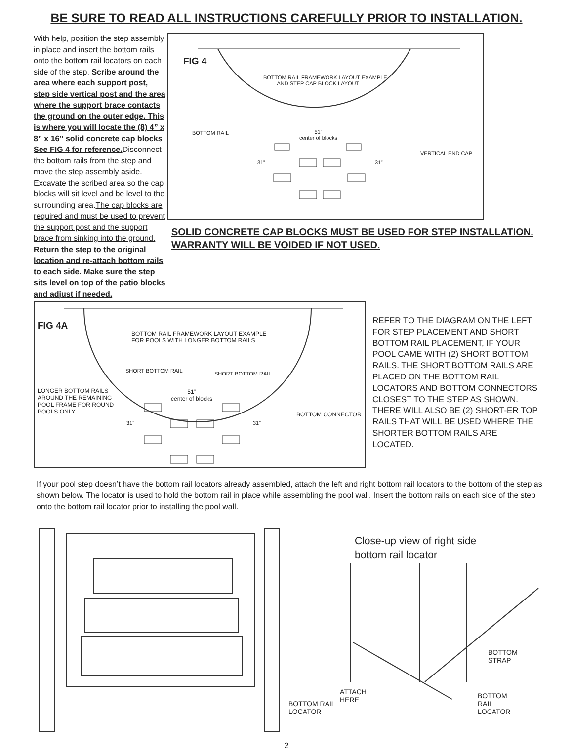BE SURE TO READ ALL INSTRUCTIONS CAREFULLY PRIOR TO INSTALLATION.
With help, position the step assembly in place and insert the bottom rails onto the bottom rail locators on each side of the step. Scribe around the area where each support post, step side vertical post and the area where the support brace contacts the ground on the outer edge. This is where you will locate the (8) 4” x 8” x 16” solid concrete cap blocks See FIG 4 for reference. Disconnect the bottom rails from the step and move the step assembly aside. Excavate the scribed area so the cap blocks will sit level and be level to the surrounding area.The cap blocks are required and must be used to prevent the support post and the support brace from sinking into the ground. Return the step to the original location and re-attach bottom rails to each side. Make sure the step sits level on top of the patio blocks and adjust if needed.
FIG 4
BOTTOM RAIL FRAMEWORK LAYOUT EXAMPLE
AND STEP CAP BLOCK LAYOUT
BOTTOM RAIL 51”
center of blocks
VERTICAL END CAP
31” 31”
SOLID CONCRETE CAP BLOCKS MUST BE USED FOR STEP INSTALLATION. WARRANTY WILL BE VOIDED IF NOT USED.
FIG 4A
BOTTOM RAIL FRAMEWORK LAYOUT EXAMPLE
FOR POOLS WITH LONGER BOTTOM RAILS
SHORT BOTTOM RAIL SHORT BOTTOM RAIL
LONGER BOTTOM RAILS
AROUND THE REMAINING
POOL FRAME FOR ROUND
POOLS ONLY
51”
center of blocks
BOTTOM CONNECTOR
31” 31”
REFER TO THE DIAGRAM ON THE LEFT FOR STEP PLACEMENT AND SHORT BOTTOM RAIL PLACEMENT, IF YOUR POOL CAME WITH (2) SHORT BOTTOM RAILS. THE SHORT BOTTOM RAILS ARE PLACED ON THE BOTTOM RAIL LOCATORS AND BOTTOM CONNECTORS CLOSEST TO THE STEP AS SHOWN.
THERE WILL ALSO BE (2) SHORT-ER TOP RAILS THAT WILL BE USED WHERE THE SHORTER BOTTOM RAILS ARE LOCATED.
If your pool step doesn’t have the bottom rail locators already assembled, attach the left and right bottom rail locators to the bottom of the step as shown below. The locator is used to hold the bottom rail in place while assembling the pool wall. Insert the bottom rails on each side of the step onto the bottom rail locator prior to installing the pool wall.
Close-up view of right side
bottom rail locator
BOTTOM
STRAP
ATTACH
HERE
BOTTOM
RAIL
LOCATOR
BOTTOM RAIL
LOCATOR
2